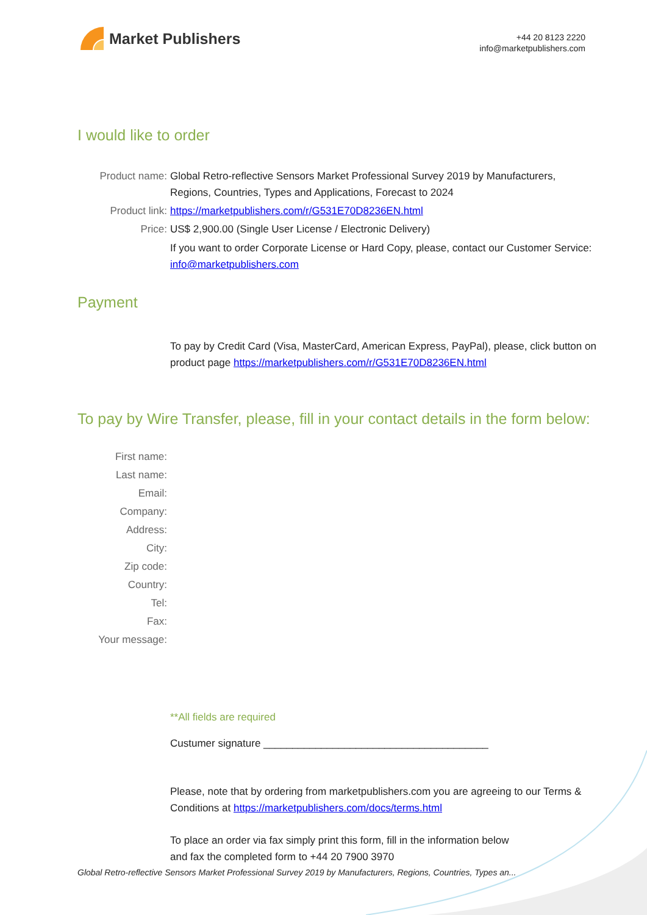Market Publishers
+44 20 8123 2220
info@marketpublishers.com
I would like to order
Product name: Global Retro-reflective Sensors Market Professional Survey 2019 by Manufacturers, Regions, Countries, Types and Applications, Forecast to 2024
Product link: https://marketpublishers.com/r/G531E70D8236EN.html
Price: US$ 2,900.00 (Single User License / Electronic Delivery)
If you want to order Corporate License or Hard Copy, please, contact our Customer Service:
info@marketpublishers.com
Payment
To pay by Credit Card (Visa, MasterCard, American Express, PayPal), please, click button on product page https://marketpublishers.com/r/G531E70D8236EN.html
To pay by Wire Transfer, please, fill in your contact details in the form below:
First name:
Last name:
Email:
Company:
Address:
City:
Zip code:
Country:
Tel:
Fax:
Your message:
**All fields are required
Custumer signature _______________________________________
Please, note that by ordering from marketpublishers.com you are agreeing to our Terms & Conditions at https://marketpublishers.com/docs/terms.html
To place an order via fax simply print this form, fill in the information below
and fax the completed form to +44 20 7900 3970
Global Retro-reflective Sensors Market Professional Survey 2019 by Manufacturers, Regions, Countries, Types an...